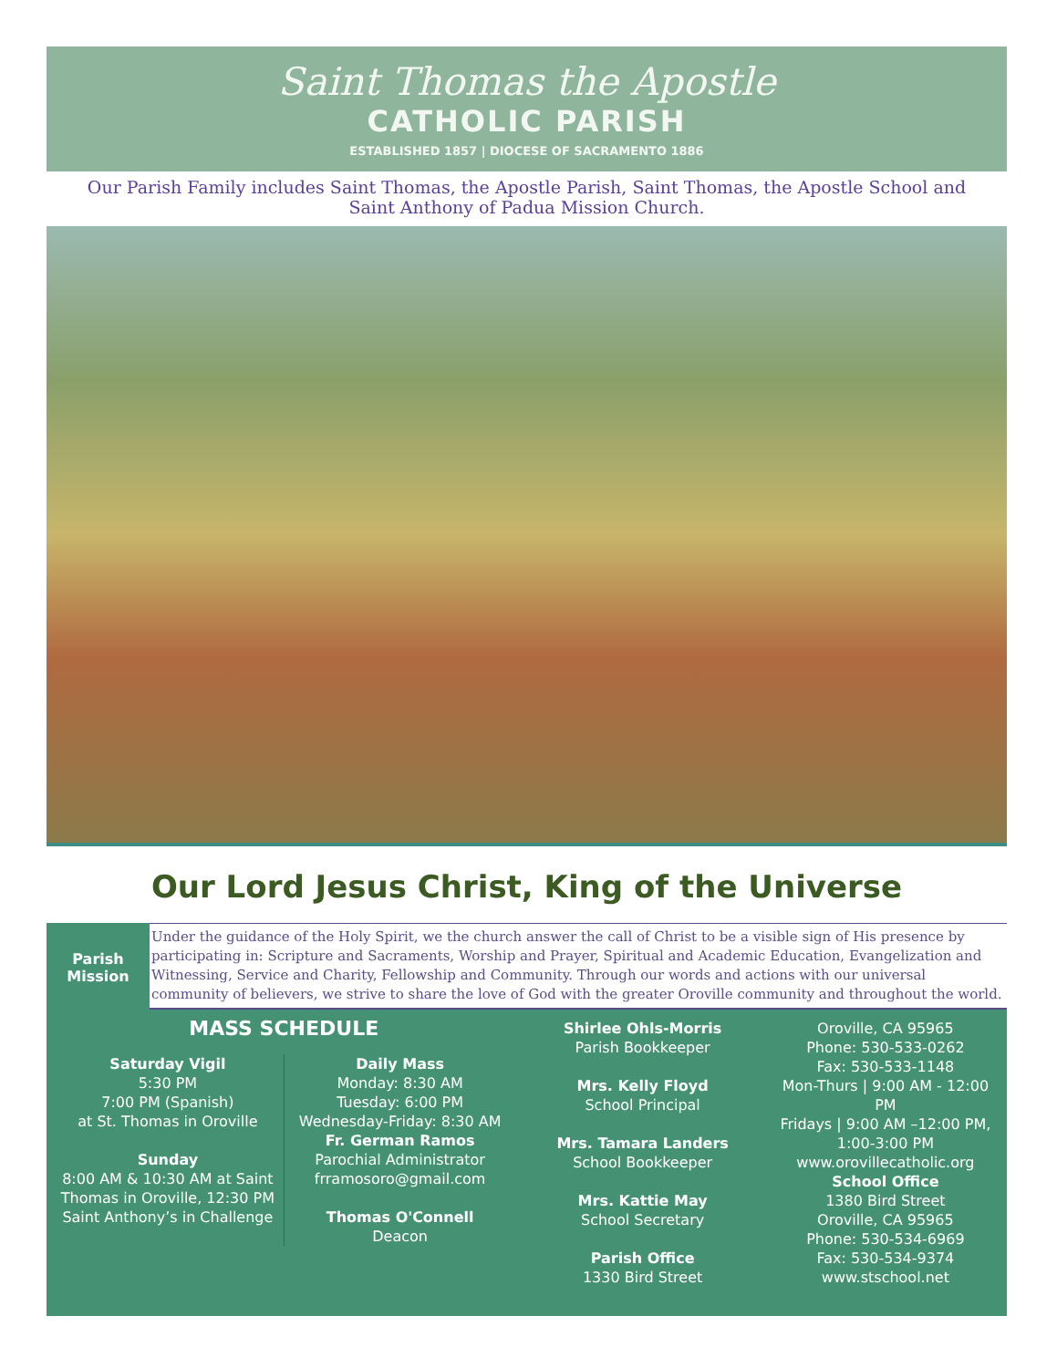Saint Thomas the Apostle
CATHOLIC PARISH
ESTABLISHED 1857 | DIOCESE OF SACRAMENTO 1886
Our Parish Family includes Saint Thomas, the Apostle Parish, Saint Thomas, the Apostle School and
Saint Anthony of Padua Mission Church.
Our Lord Jesus Christ, King of the Universe
Parish
Mission
Under the guidance of the Holy Spirit, we the church answer the call of Christ to be a visible sign of His presence by participating in: Scripture and Sacraments, Worship and Prayer, Spiritual and Academic Education, Evangelization and Witnessing, Service and Charity, Fellowship and Community. Through our words and actions with our universal community of believers, we strive to share the love of God with the greater Oroville community and throughout the world.
MASS SCHEDULE
Saturday Vigil
5:30 PM
7:00 PM (Spanish)
at St. Thomas in Oroville
Sunday
8:00 AM & 10:30 AM at Saint Thomas in Oroville, 12:30 PM Saint Anthony’s in Challenge
Daily Mass
Monday: 8:30 AM
Tuesday: 6:00 PM
Wednesday-Friday: 8:30 AM
Fr. German Ramos
Parochial Administrator
frramosoro@gmail.com
Thomas O'Connell
Deacon
Shirlee Ohls-Morris
Parish Bookkeeper
Mrs. Kelly Floyd
School Principal
Mrs. Tamara Landers
School Bookkeeper
Mrs. Kattie May
School Secretary
Parish Office
1330 Bird Street
Oroville, CA 95965
Phone: 530-533-0262
Fax: 530-533-1148
Mon-Thurs | 9:00 AM - 12:00 PM
Fridays | 9:00 AM –12:00 PM, 1:00-3:00 PM
www.orovillecatholic.org
School Office
1380 Bird Street
Oroville, CA 95965
Phone: 530-534-6969
Fax: 530-534-9374
www.stschool.net